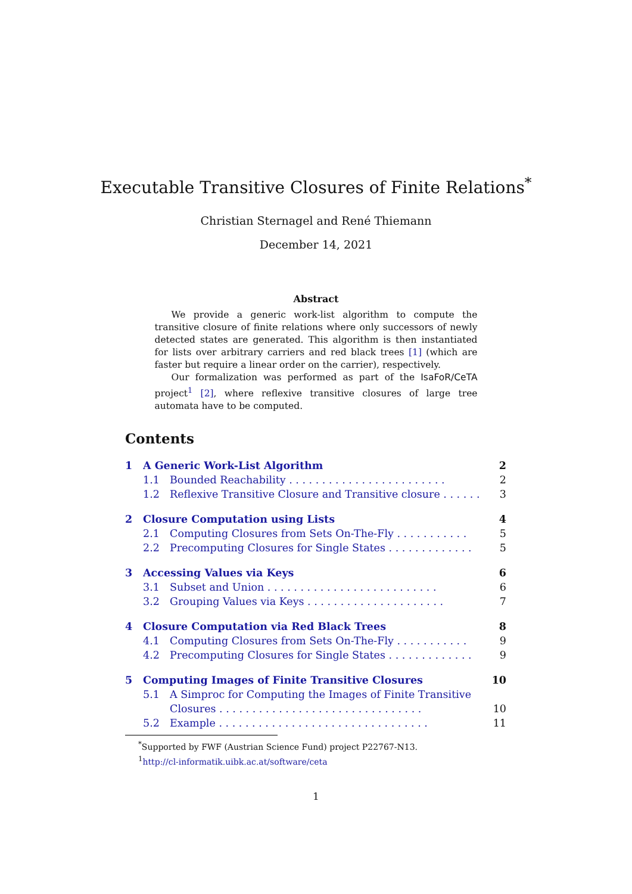Executable Transitive Closures of Finite Relations<sup>*</sup>
Christian Sternagel and René Thiemann
December 14, 2021
Abstract
We provide a generic work-list algorithm to compute the transitive closure of finite relations where only successors of newly detected states are generated. This algorithm is then instantiated for lists over arbitrary carriers and red black trees [1] (which are faster but require a linear order on the carrier), respectively.
Our formalization was performed as part of the IsaFoR/CeTA project<sup>1</sup> [2], where reflexive transitive closures of large tree automata have to be computed.
Contents
1 A Generic Work-List Algorithm 2
1.1 Bounded Reachability . . . . . . . . . . . . . . . . . . . . . . . . 2
1.2 Reflexive Transitive Closure and Transitive closure . . . . . . . 3
2 Closure Computation using Lists 4
2.1 Computing Closures from Sets On-The-Fly . . . . . . . . . . . 5
2.2 Precomputing Closures for Single States . . . . . . . . . . . . . 5
3 Accessing Values via Keys 6
3.1 Subset and Union . . . . . . . . . . . . . . . . . . . . . . . . . . 6
3.2 Grouping Values via Keys . . . . . . . . . . . . . . . . . . . . . 7
4 Closure Computation via Red Black Trees 8
4.1 Computing Closures from Sets On-The-Fly . . . . . . . . . . . 9
4.2 Precomputing Closures for Single States . . . . . . . . . . . . . 9
5 Computing Images of Finite Transitive Closures 10
5.1 A Simproc for Computing the Images of Finite Transitive
Closures . . . . . . . . . . . . . . . . . . . . . . . . . . . . . . .
10
5.2 Example . . . . . . . . . . . . . . . . . . . . . . . . . . . . . . . . 11
<sup>*</sup> Supported by FWF (Austrian Science Fund) project P22767-N13.
<sup>1</sup> http://cl-informatik.uibk.ac.at/software/ceta
1